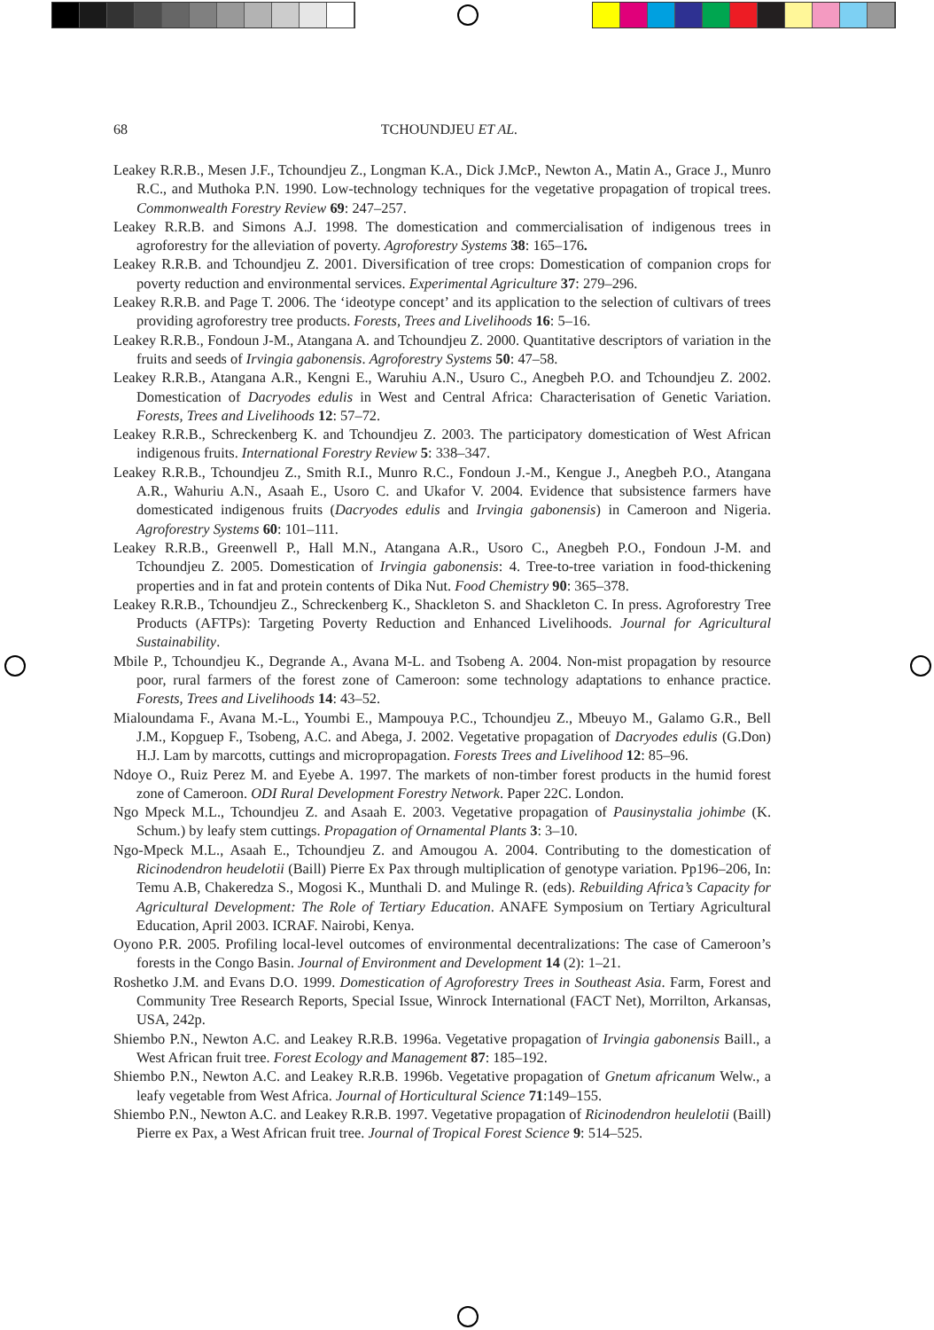68 TCHOUNDJEU ET AL.
Leakey R.R.B., Mesen J.F., Tchoundjeu Z., Longman K.A., Dick J.McP., Newton A., Matin A., Grace J., Munro R.C., and Muthoka P.N. 1990. Low-technology techniques for the vegetative propagation of tropical trees. Commonwealth Forestry Review 69: 247–257.
Leakey R.R.B. and Simons A.J. 1998. The domestication and commercialisation of indigenous trees in agroforestry for the alleviation of poverty. Agroforestry Systems 38: 165–176.
Leakey R.R.B. and Tchoundjeu Z. 2001. Diversification of tree crops: Domestication of companion crops for poverty reduction and environmental services. Experimental Agriculture 37: 279–296.
Leakey R.R.B. and Page T. 2006. The ‘ideotype concept’ and its application to the selection of cultivars of trees providing agroforestry tree products. Forests, Trees and Livelihoods 16: 5–16.
Leakey R.R.B., Fondoun J-M., Atangana A. and Tchoundjeu Z. 2000. Quantitative descriptors of variation in the fruits and seeds of Irvingia gabonensis. Agroforestry Systems 50: 47–58.
Leakey R.R.B., Atangana A.R., Kengni E., Waruhiu A.N., Usuro C., Anegbeh P.O. and Tchoundjeu Z. 2002. Domestication of Dacryodes edulis in West and Central Africa: Characterisation of Genetic Variation. Forests, Trees and Livelihoods 12: 57–72.
Leakey R.R.B., Schreckenberg K. and Tchoundjeu Z. 2003. The participatory domestication of West African indigenous fruits. International Forestry Review 5: 338–347.
Leakey R.R.B., Tchoundjeu Z., Smith R.I., Munro R.C., Fondoun J.-M., Kengue J., Anegbeh P.O., Atangana A.R., Wahuriu A.N., Asaah E., Usoro C. and Ukafor V. 2004. Evidence that subsistence farmers have domesticated indigenous fruits (Dacryodes edulis and Irvingia gabonensis) in Cameroon and Nigeria. Agroforestry Systems 60: 101–111.
Leakey R.R.B., Greenwell P., Hall M.N., Atangana A.R., Usoro C., Anegbeh P.O., Fondoun J-M. and Tchoundjeu Z. 2005. Domestication of Irvingia gabonensis: 4. Tree-to-tree variation in food-thickening properties and in fat and protein contents of Dika Nut. Food Chemistry 90: 365–378.
Leakey R.R.B., Tchoundjeu Z., Schreckenberg K., Shackleton S. and Shackleton C. In press. Agroforestry Tree Products (AFTPs): Targeting Poverty Reduction and Enhanced Livelihoods. Journal for Agricultural Sustainability.
Mbile P., Tchoundjeu K., Degrande A., Avana M-L. and Tsobeng A. 2004. Non-mist propagation by resource poor, rural farmers of the forest zone of Cameroon: some technology adaptations to enhance practice. Forests, Trees and Livelihoods 14: 43–52.
Mialoundama F., Avana M.-L., Youmbi E., Mampouya P.C., Tchoundjeu Z., Mbeuyo M., Galamo G.R., Bell J.M., Kopguep F., Tsobeng, A.C. and Abega, J. 2002. Vegetative propagation of Dacryodes edulis (G.Don) H.J. Lam by marcotts, cuttings and micropropagation. Forests Trees and Livelihood 12: 85–96.
Ndoye O., Ruiz Perez M. and Eyebe A. 1997. The markets of non-timber forest products in the humid forest zone of Cameroon. ODI Rural Development Forestry Network. Paper 22C. London.
Ngo Mpeck M.L., Tchoundjeu Z. and Asaah E. 2003. Vegetative propagation of Pausinystalia johimbe (K. Schum.) by leafy stem cuttings. Propagation of Ornamental Plants 3: 3–10.
Ngo-Mpeck M.L., Asaah E., Tchoundjeu Z. and Amougou A. 2004. Contributing to the domestication of Ricinodendron heudelotii (Baill) Pierre Ex Pax through multiplication of genotype variation. Pp196–206, In: Temu A.B, Chakeredza S., Mogosi K., Munthali D. and Mulinge R. (eds). Rebuilding Africa’s Capacity for Agricultural Development: The Role of Tertiary Education. ANAFE Symposium on Tertiary Agricultural Education, April 2003. ICRAF. Nairobi, Kenya.
Oyono P.R. 2005. Profiling local-level outcomes of environmental decentralizations: The case of Cameroon’s forests in the Congo Basin. Journal of Environment and Development 14 (2): 1–21.
Roshetko J.M. and Evans D.O. 1999. Domestication of Agroforestry Trees in Southeast Asia. Farm, Forest and Community Tree Research Reports, Special Issue, Winrock International (FACT Net), Morrilton, Arkansas, USA, 242p.
Shiembo P.N., Newton A.C. and Leakey R.R.B. 1996a. Vegetative propagation of Irvingia gabonensis Baill., a West African fruit tree. Forest Ecology and Management 87: 185–192.
Shiembo P.N., Newton A.C. and Leakey R.R.B. 1996b. Vegetative propagation of Gnetum africanum Welw., a leafy vegetable from West Africa. Journal of Horticultural Science 71:149–155.
Shiembo P.N., Newton A.C. and Leakey R.R.B. 1997. Vegetative propagation of Ricinodendron heulelotii (Baill) Pierre ex Pax, a West African fruit tree. Journal of Tropical Forest Science 9: 514–525.